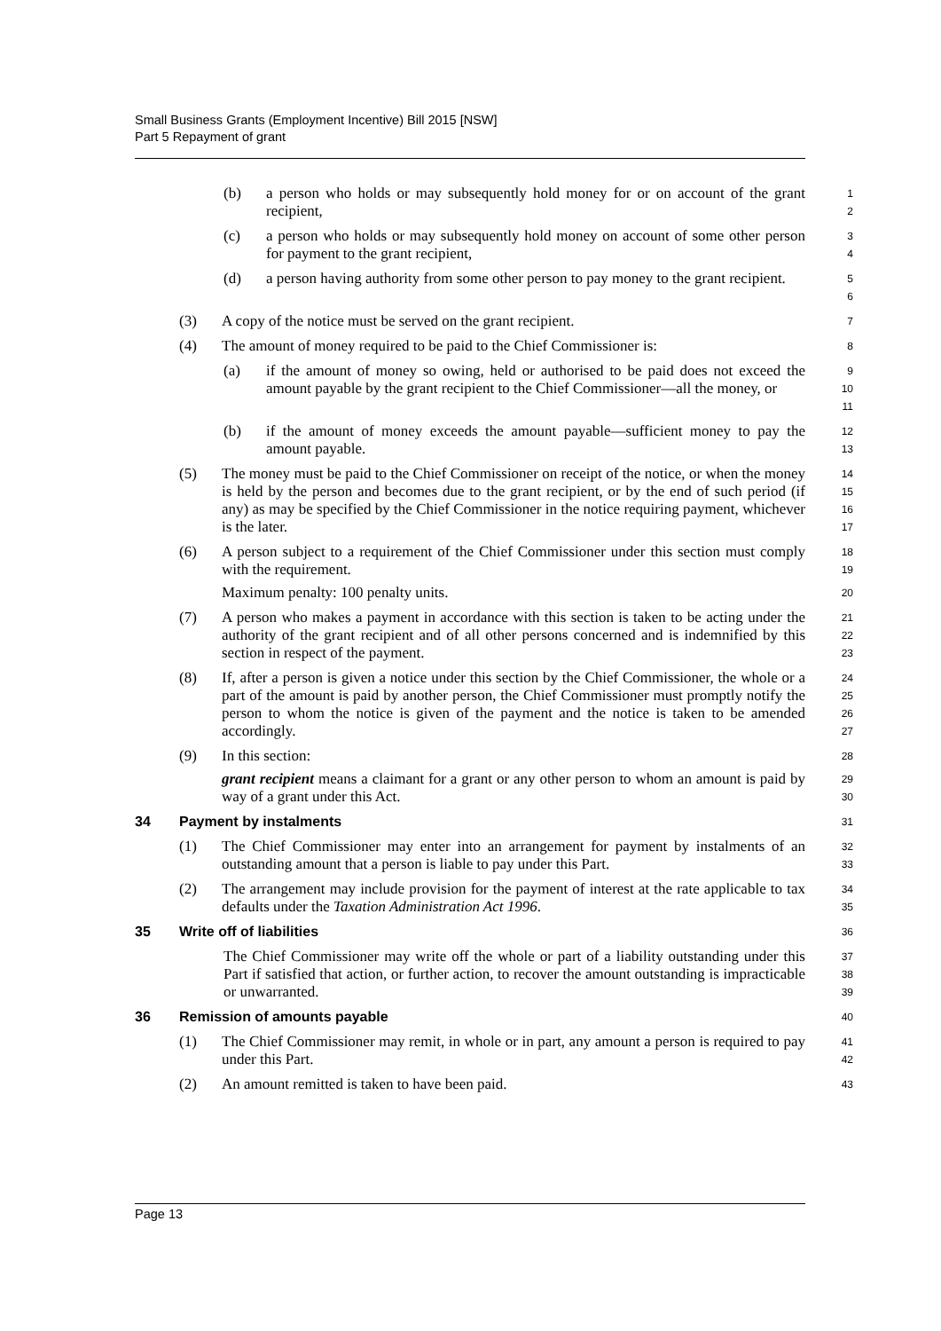Small Business Grants (Employment Incentive) Bill 2015 [NSW]
Part 5 Repayment of grant
(b) a person who holds or may subsequently hold money for or on account of the grant recipient,
1
2
(c) a person who holds or may subsequently hold money on account of some other person for payment to the grant recipient,
3
4
(d) a person having authority from some other person to pay money to the grant recipient.
5
6
(3) A copy of the notice must be served on the grant recipient.
7
(4) The amount of money required to be paid to the Chief Commissioner is:
8
(a) if the amount of money so owing, held or authorised to be paid does not exceed the amount payable by the grant recipient to the Chief Commissioner—all the money, or
9
10
11
(b) if the amount of money exceeds the amount payable—sufficient money to pay the amount payable.
12
13
(5) The money must be paid to the Chief Commissioner on receipt of the notice, or when the money is held by the person and becomes due to the grant recipient, or by the end of such period (if any) as may be specified by the Chief Commissioner in the notice requiring payment, whichever is the later.
14
15
16
17
(6) A person subject to a requirement of the Chief Commissioner under this section must comply with the requirement.
Maximum penalty: 100 penalty units.
18
19
20
(7) A person who makes a payment in accordance with this section is taken to be acting under the authority of the grant recipient and of all other persons concerned and is indemnified by this section in respect of the payment.
21
22
23
(8) If, after a person is given a notice under this section by the Chief Commissioner, the whole or a part of the amount is paid by another person, the Chief Commissioner must promptly notify the person to whom the notice is given of the payment and the notice is taken to be amended accordingly.
24
25
26
27
(9) In this section:
grant recipient means a claimant for a grant or any other person to whom an amount is paid by way of a grant under this Act.
28
29
30
34 Payment by instalments
31
(1) The Chief Commissioner may enter into an arrangement for payment by instalments of an outstanding amount that a person is liable to pay under this Part.
32
33
(2) The arrangement may include provision for the payment of interest at the rate applicable to tax defaults under the Taxation Administration Act 1996.
34
35
35 Write off of liabilities
36
The Chief Commissioner may write off the whole or part of a liability outstanding under this Part if satisfied that action, or further action, to recover the amount outstanding is impracticable or unwarranted.
37
38
39
36 Remission of amounts payable
40
(1) The Chief Commissioner may remit, in whole or in part, any amount a person is required to pay under this Part.
41
42
(2) An amount remitted is taken to have been paid.
43
Page 13